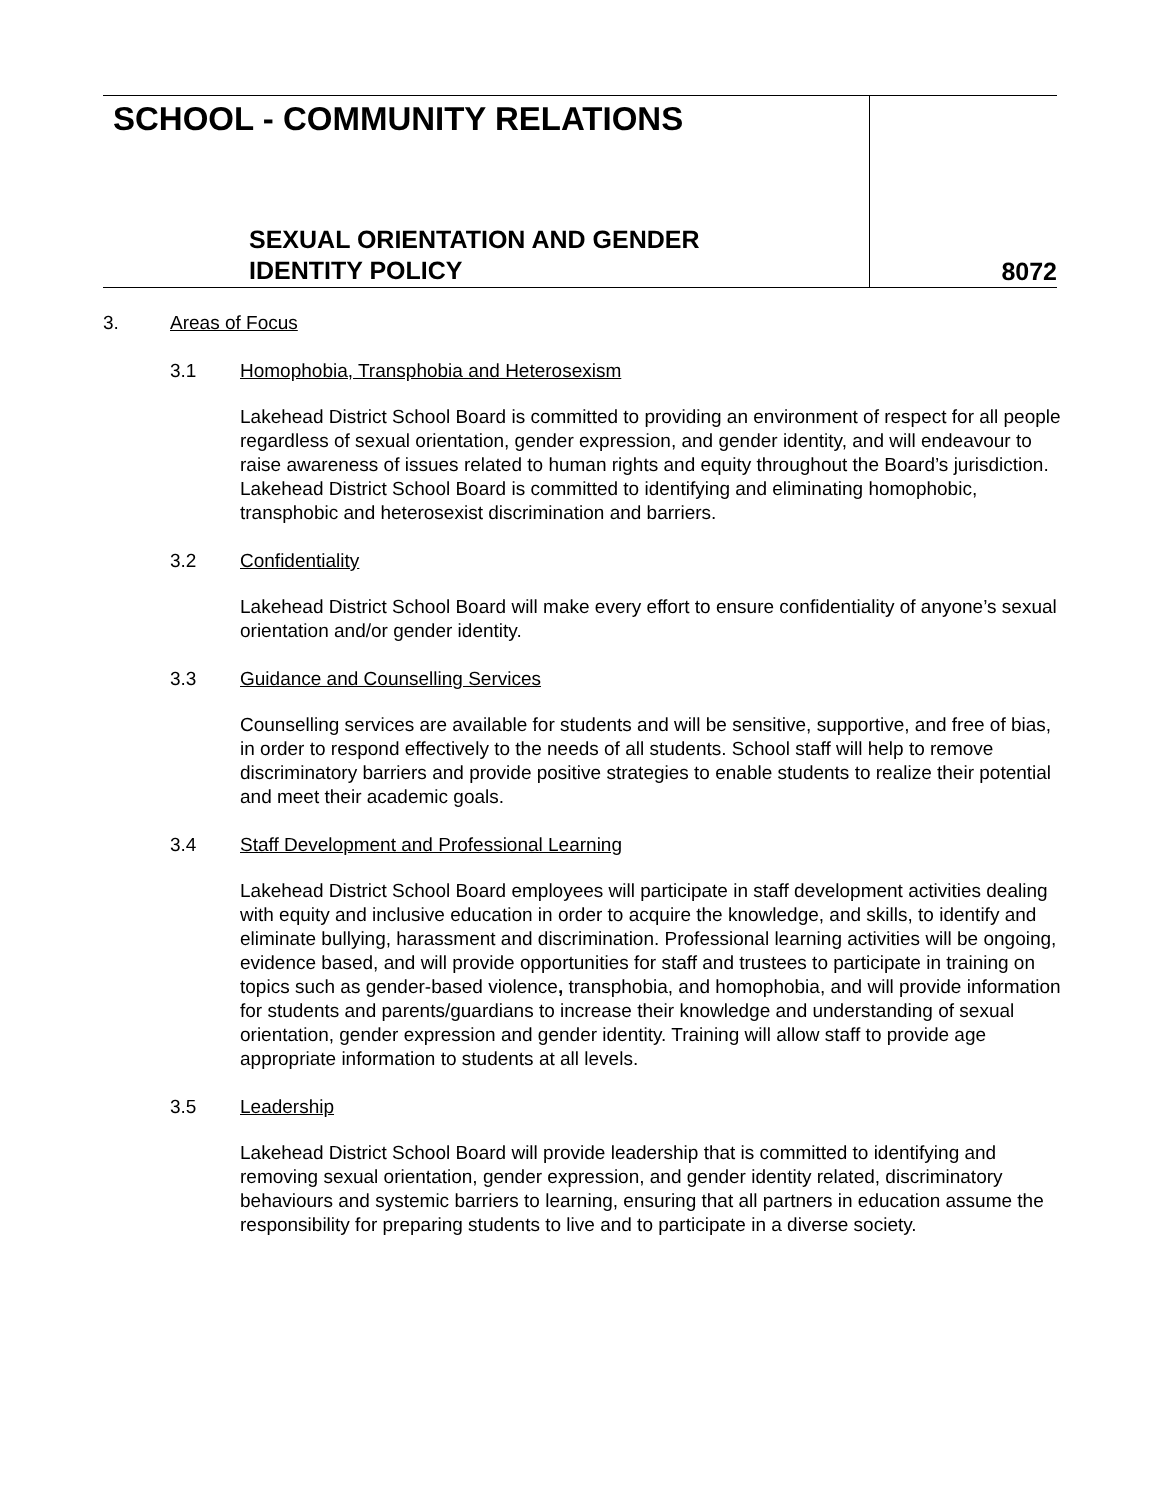SCHOOL - COMMUNITY RELATIONS
SEXUAL ORIENTATION AND GENDER
IDENTITY POLICY
8072
3. Areas of Focus
3.1 Homophobia, Transphobia and Heterosexism
Lakehead District School Board is committed to providing an environment of respect for all people regardless of sexual orientation, gender expression, and gender identity, and will endeavour to raise awareness of issues related to human rights and equity throughout the Board’s jurisdiction. Lakehead District School Board is committed to identifying and eliminating homophobic, transphobic and heterosexist discrimination and barriers.
3.2 Confidentiality
Lakehead District School Board will make every effort to ensure confidentiality of anyone’s sexual orientation and/or gender identity.
3.3 Guidance and Counselling Services
Counselling services are available for students and will be sensitive, supportive, and free of bias, in order to respond effectively to the needs of all students. School staff will help to remove discriminatory barriers and provide positive strategies to enable students to realize their potential and meet their academic goals.
3.4 Staff Development and Professional Learning
Lakehead District School Board employees will participate in staff development activities dealing with equity and inclusive education in order to acquire the knowledge, and skills, to identify and eliminate bullying, harassment and discrimination. Professional learning activities will be ongoing, evidence based, and will provide opportunities for staff and trustees to participate in training on topics such as gender-based violence, transphobia, and homophobia, and will provide information for students and parents/guardians to increase their knowledge and understanding of sexual orientation, gender expression and gender identity. Training will allow staff to provide age appropriate information to students at all levels.
3.5 Leadership
Lakehead District School Board will provide leadership that is committed to identifying and removing sexual orientation, gender expression, and gender identity related, discriminatory behaviours and systemic barriers to learning, ensuring that all partners in education assume the responsibility for preparing students to live and to participate in a diverse society.